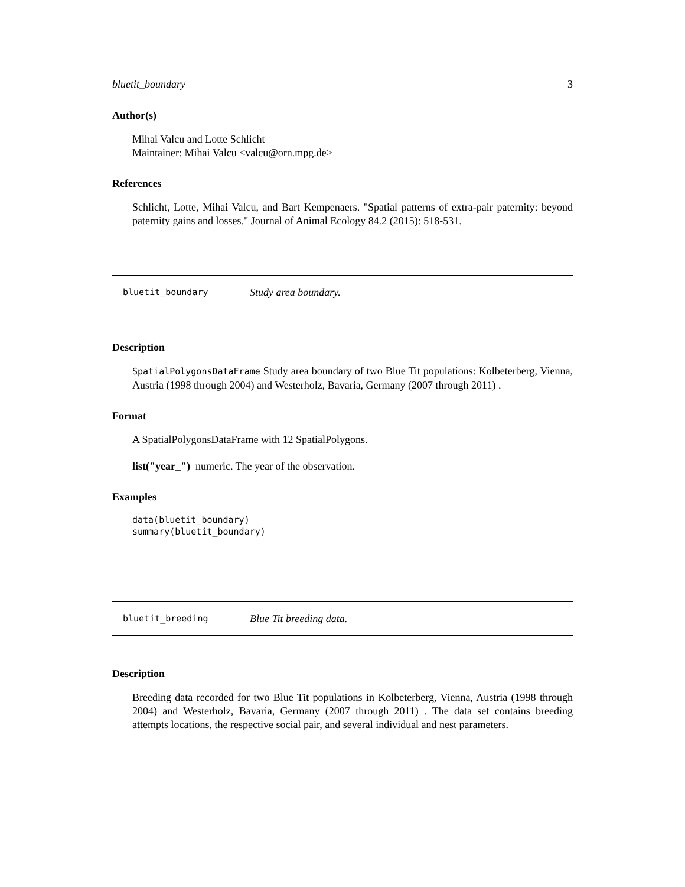bluetit_boundary 3
Author(s)
Mihai Valcu and Lotte Schlicht
Maintainer: Mihai Valcu <valcu@orn.mpg.de>
References
Schlicht, Lotte, Mihai Valcu, and Bart Kempenaers. "Spatial patterns of extra-pair paternity: beyond paternity gains and losses." Journal of Animal Ecology 84.2 (2015): 518-531.
bluetit_boundary Study area boundary.
Description
SpatialPolygonsDataFrame Study area boundary of two Blue Tit populations: Kolbeterberg, Vienna, Austria (1998 through 2004) and Westerholz, Bavaria, Germany (2007 through 2011) .
Format
A SpatialPolygonsDataFrame with 12 SpatialPolygons.
list("year_") numeric. The year of the observation.
Examples
data(bluetit_boundary)
summary(bluetit_boundary)
bluetit_breeding Blue Tit breeding data.
Description
Breeding data recorded for two Blue Tit populations in Kolbeterberg, Vienna, Austria (1998 through 2004) and Westerholz, Bavaria, Germany (2007 through 2011) . The data set contains breeding attempts locations, the respective social pair, and several individual and nest parameters.